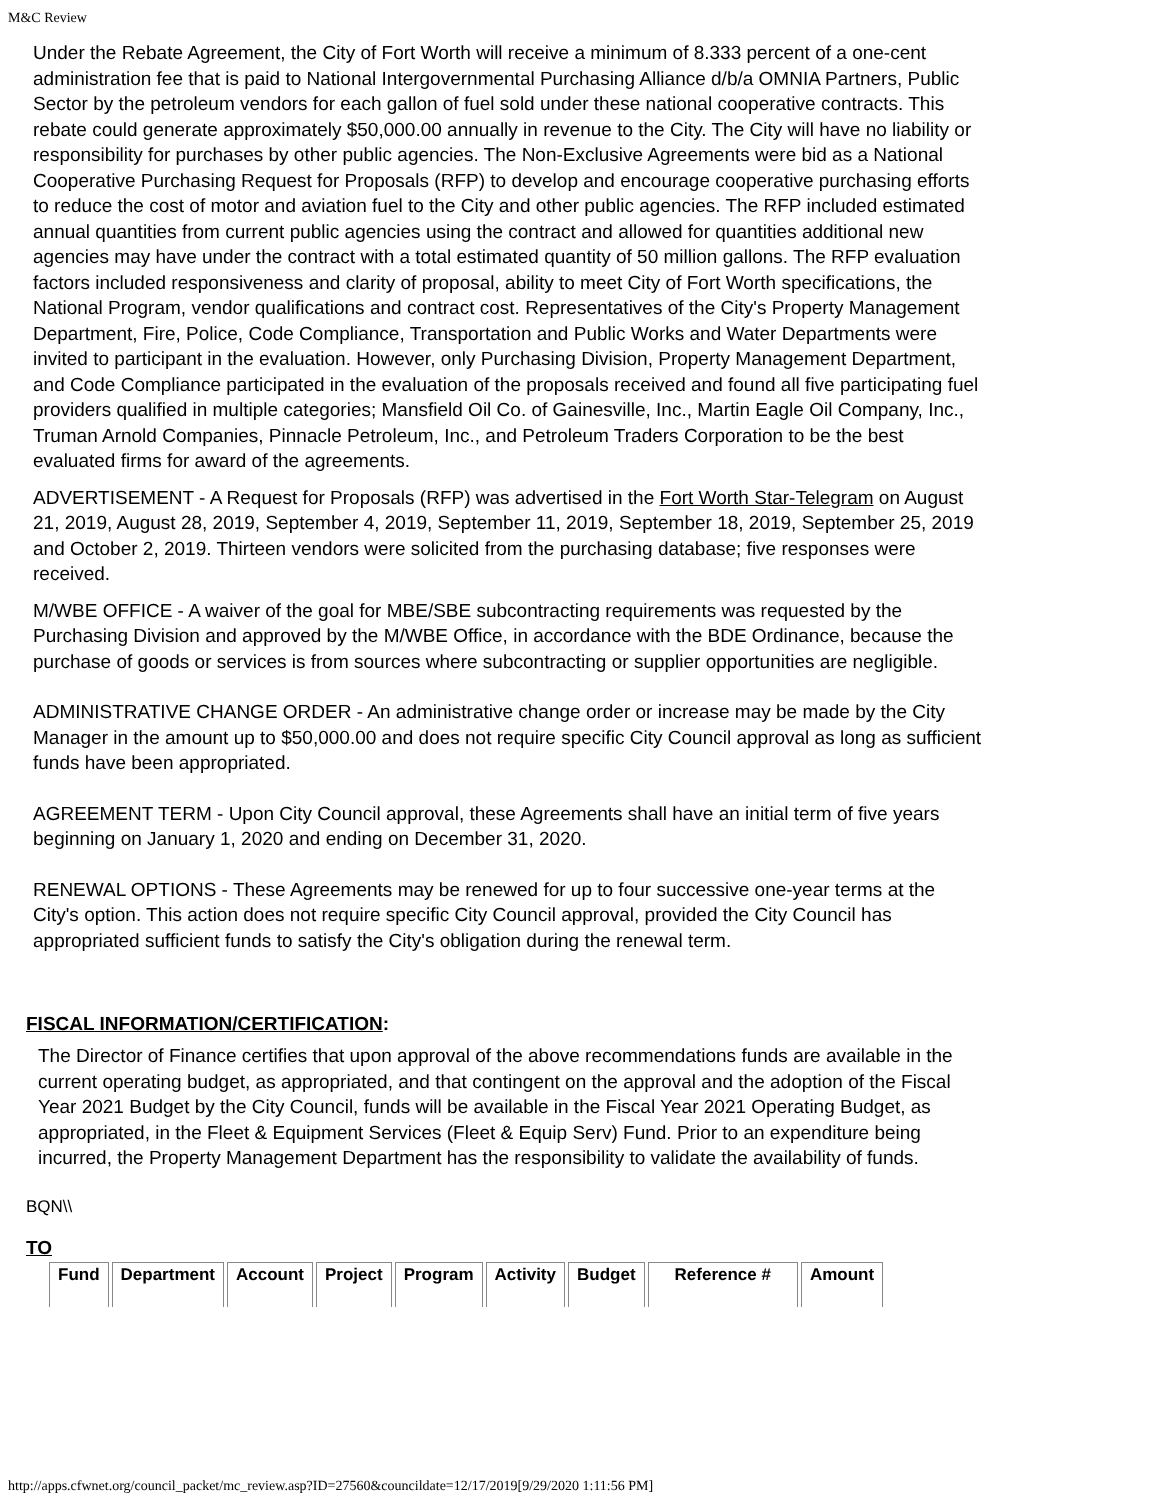M&C Review
Under the Rebate Agreement, the City of Fort Worth will receive a minimum of 8.333 percent of a one-cent administration fee that is paid to National Intergovernmental Purchasing Alliance d/b/a OMNIA Partners, Public Sector by the petroleum vendors for each gallon of fuel sold under these national cooperative contracts. This rebate could generate approximately $50,000.00 annually in revenue to the City. The City will have no liability or responsibility for purchases by other public agencies. The Non-Exclusive Agreements were bid as a National Cooperative Purchasing Request for Proposals (RFP) to develop and encourage cooperative purchasing efforts to reduce the cost of motor and aviation fuel to the City and other public agencies. The RFP included estimated annual quantities from current public agencies using the contract and allowed for quantities additional new agencies may have under the contract with a total estimated quantity of 50 million gallons. The RFP evaluation factors included responsiveness and clarity of proposal, ability to meet City of Fort Worth specifications, the National Program, vendor qualifications and contract cost. Representatives of the City's Property Management Department, Fire, Police, Code Compliance, Transportation and Public Works and Water Departments were invited to participant in the evaluation. However, only Purchasing Division, Property Management Department, and Code Compliance participated in the evaluation of the proposals received and found all five participating fuel providers qualified in multiple categories; Mansfield Oil Co. of Gainesville, Inc., Martin Eagle Oil Company, Inc., Truman Arnold Companies, Pinnacle Petroleum, Inc., and Petroleum Traders Corporation to be the best evaluated firms for award of the agreements.
ADVERTISEMENT - A Request for Proposals (RFP) was advertised in the Fort Worth Star-Telegram on August 21, 2019, August 28, 2019, September 4, 2019, September 11, 2019, September 18, 2019, September 25, 2019 and October 2, 2019. Thirteen vendors were solicited from the purchasing database; five responses were received.
M/WBE OFFICE - A waiver of the goal for MBE/SBE subcontracting requirements was requested by the Purchasing Division and approved by the M/WBE Office, in accordance with the BDE Ordinance, because the purchase of goods or services is from sources where subcontracting or supplier opportunities are negligible.
ADMINISTRATIVE CHANGE ORDER - An administrative change order or increase may be made by the City Manager in the amount up to $50,000.00 and does not require specific City Council approval as long as sufficient funds have been appropriated.
AGREEMENT TERM - Upon City Council approval, these Agreements shall have an initial term of five years beginning on January 1, 2020 and ending on December 31, 2020.
RENEWAL OPTIONS - These Agreements may be renewed for up to four successive one-year terms at the City's option. This action does not require specific City Council approval, provided the City Council has appropriated sufficient funds to satisfy the City's obligation during the renewal term.
FISCAL INFORMATION/CERTIFICATION:
The Director of Finance certifies that upon approval of the above recommendations funds are available in the current operating budget, as appropriated, and that contingent on the approval and the adoption of the Fiscal Year 2021 Budget by the City Council, funds will be available in the Fiscal Year 2021 Operating Budget, as appropriated, in the Fleet & Equipment Services (Fleet & Equip Serv) Fund. Prior to an expenditure being incurred, the Property Management Department has the responsibility to validate the availability of funds.
BQN\\
TO
| Fund | Department | Account | Project | Program | Activity | Budget | Reference # | Amount |
| --- | --- | --- | --- | --- | --- | --- | --- | --- |
http://apps.cfwnet.org/council_packet/mc_review.asp?ID=27560&councildate=12/17/2019[9/29/2020 1:11:56 PM]